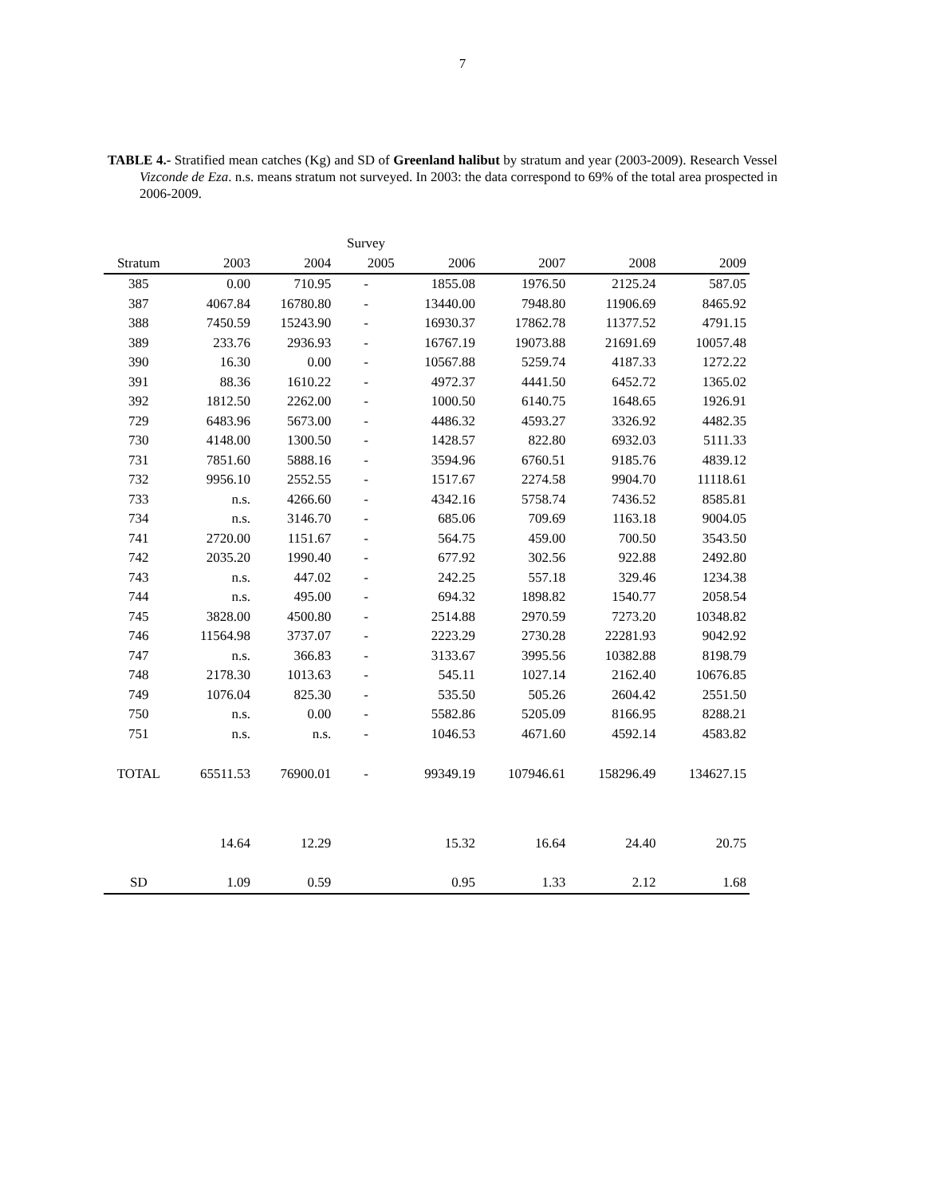7
TABLE 4.- Stratified mean catches (Kg) and SD of Greenland halibut by stratum and year (2003-2009). Research Vessel Vizconde de Eza. n.s. means stratum not surveyed. In 2003: the data correspond to 69% of the total area prospected in 2006-2009.
| | | | Survey | | | | |
| --- | --- | --- | --- | --- | --- | --- | --- |
| Stratum | 2003 | 2004 | 2005 | 2006 | 2007 | 2008 | 2009 |
| 385 | 0.00 | 710.95 | - | 1855.08 | 1976.50 | 2125.24 | 587.05 |
| 387 | 4067.84 | 16780.80 | - | 13440.00 | 7948.80 | 11906.69 | 8465.92 |
| 388 | 7450.59 | 15243.90 | - | 16930.37 | 17862.78 | 11377.52 | 4791.15 |
| 389 | 233.76 | 2936.93 | - | 16767.19 | 19073.88 | 21691.69 | 10057.48 |
| 390 | 16.30 | 0.00 | - | 10567.88 | 5259.74 | 4187.33 | 1272.22 |
| 391 | 88.36 | 1610.22 | - | 4972.37 | 4441.50 | 6452.72 | 1365.02 |
| 392 | 1812.50 | 2262.00 | - | 1000.50 | 6140.75 | 1648.65 | 1926.91 |
| 729 | 6483.96 | 5673.00 | - | 4486.32 | 4593.27 | 3326.92 | 4482.35 |
| 730 | 4148.00 | 1300.50 | - | 1428.57 | 822.80 | 6932.03 | 5111.33 |
| 731 | 7851.60 | 5888.16 | - | 3594.96 | 6760.51 | 9185.76 | 4839.12 |
| 732 | 9956.10 | 2552.55 | - | 1517.67 | 2274.58 | 9904.70 | 11118.61 |
| 733 | n.s. | 4266.60 | - | 4342.16 | 5758.74 | 7436.52 | 8585.81 |
| 734 | n.s. | 3146.70 | - | 685.06 | 709.69 | 1163.18 | 9004.05 |
| 741 | 2720.00 | 1151.67 | - | 564.75 | 459.00 | 700.50 | 3543.50 |
| 742 | 2035.20 | 1990.40 | - | 677.92 | 302.56 | 922.88 | 2492.80 |
| 743 | n.s. | 447.02 | - | 242.25 | 557.18 | 329.46 | 1234.38 |
| 744 | n.s. | 495.00 | - | 694.32 | 1898.82 | 1540.77 | 2058.54 |
| 745 | 3828.00 | 4500.80 | - | 2514.88 | 2970.59 | 7273.20 | 10348.82 |
| 746 | 11564.98 | 3737.07 | - | 2223.29 | 2730.28 | 22281.93 | 9042.92 |
| 747 | n.s. | 366.83 | - | 3133.67 | 3995.56 | 10382.88 | 8198.79 |
| 748 | 2178.30 | 1013.63 | - | 545.11 | 1027.14 | 2162.40 | 10676.85 |
| 749 | 1076.04 | 825.30 | - | 535.50 | 505.26 | 2604.42 | 2551.50 |
| 750 | n.s. | 0.00 | - | 5582.86 | 5205.09 | 8166.95 | 8288.21 |
| 751 | n.s. | n.s. | - | 1046.53 | 4671.60 | 4592.14 | 4583.82 |
| TOTAL | 65511.53 | 76900.01 | - | 99349.19 | 107946.61 | 158296.49 | 134627.15 |
| | 14.64 | 12.29 | | 15.32 | 16.64 | 24.40 | 20.75 |
| SD | 1.09 | 0.59 | | 0.95 | 1.33 | 2.12 | 1.68 |